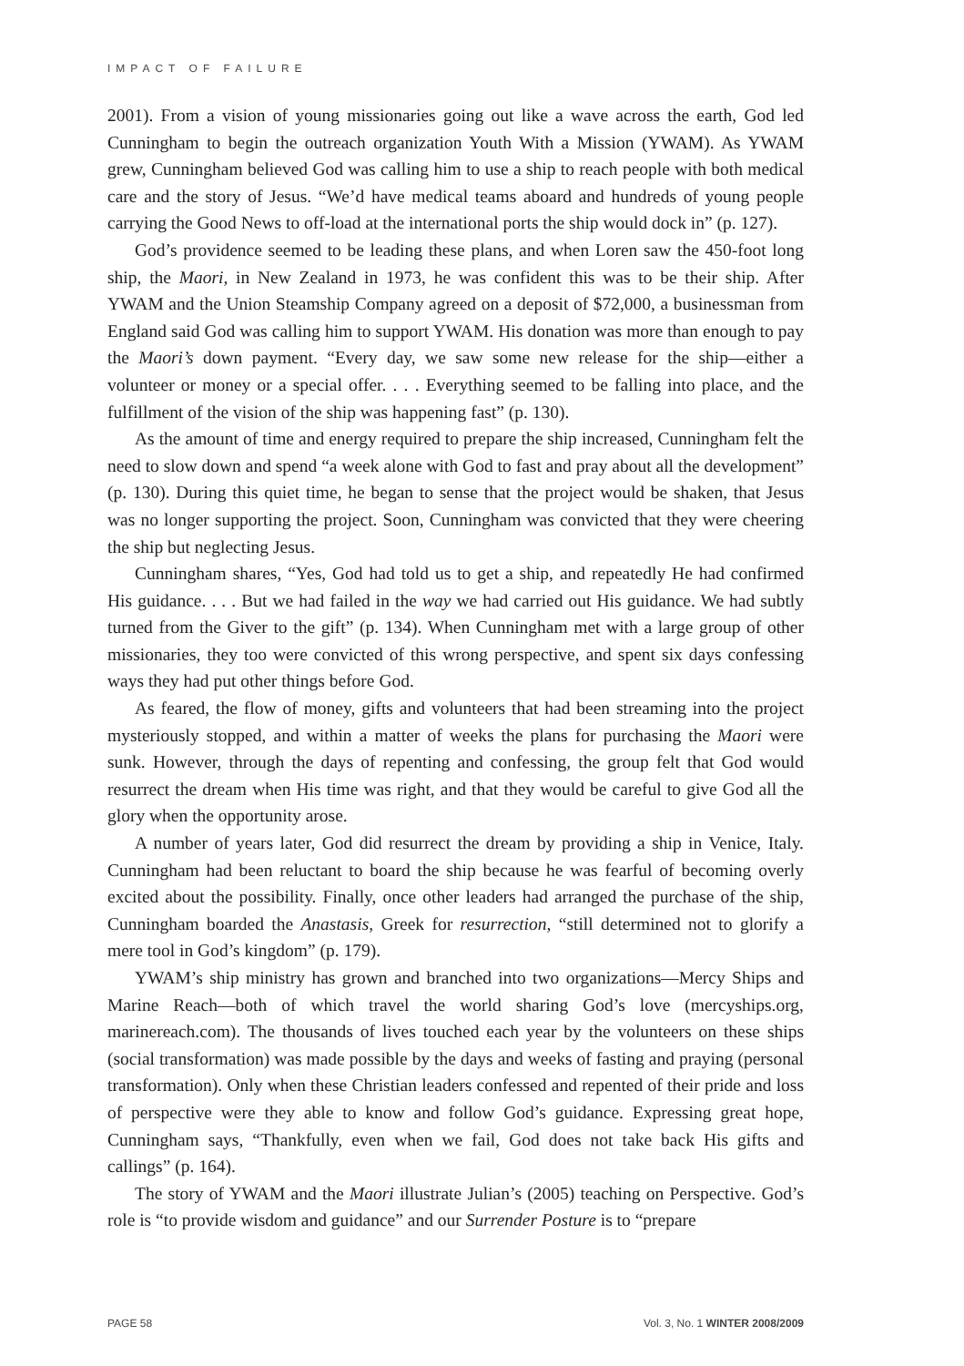IMPACT OF FAILURE
2001). From a vision of young missionaries going out like a wave across the earth, God led Cunningham to begin the outreach organization Youth With a Mission (YWAM). As YWAM grew, Cunningham believed God was calling him to use a ship to reach people with both medical care and the story of Jesus. “We’d have medical teams aboard and hundreds of young people carrying the Good News to off-load at the international ports the ship would dock in” (p. 127).
God’s providence seemed to be leading these plans, and when Loren saw the 450-foot long ship, the Maori, in New Zealand in 1973, he was confident this was to be their ship. After YWAM and the Union Steamship Company agreed on a deposit of $72,000, a businessman from England said God was calling him to support YWAM. His donation was more than enough to pay the Maori’s down payment. “Every day, we saw some new release for the ship—either a volunteer or money or a special offer. . . . Everything seemed to be falling into place, and the fulfillment of the vision of the ship was happening fast” (p. 130).
As the amount of time and energy required to prepare the ship increased, Cunningham felt the need to slow down and spend “a week alone with God to fast and pray about all the development” (p. 130). During this quiet time, he began to sense that the project would be shaken, that Jesus was no longer supporting the project. Soon, Cunningham was convicted that they were cheering the ship but neglecting Jesus.
Cunningham shares, “Yes, God had told us to get a ship, and repeatedly He had confirmed His guidance. . . . But we had failed in the way we had carried out His guidance. We had subtly turned from the Giver to the gift” (p. 134). When Cunningham met with a large group of other missionaries, they too were convicted of this wrong perspective, and spent six days confessing ways they had put other things before God.
As feared, the flow of money, gifts and volunteers that had been streaming into the project mysteriously stopped, and within a matter of weeks the plans for purchasing the Maori were sunk. However, through the days of repenting and confessing, the group felt that God would resurrect the dream when His time was right, and that they would be careful to give God all the glory when the opportunity arose.
A number of years later, God did resurrect the dream by providing a ship in Venice, Italy. Cunningham had been reluctant to board the ship because he was fearful of becoming overly excited about the possibility. Finally, once other leaders had arranged the purchase of the ship, Cunningham boarded the Anastasis, Greek for resurrection, “still determined not to glorify a mere tool in God’s kingdom” (p. 179).
YWAM’s ship ministry has grown and branched into two organizations—Mercy Ships and Marine Reach—both of which travel the world sharing God’s love (mercyships.org, marinereach.com). The thousands of lives touched each year by the volunteers on these ships (social transformation) was made possible by the days and weeks of fasting and praying (personal transformation). Only when these Christian leaders confessed and repented of their pride and loss of perspective were they able to know and follow God’s guidance. Expressing great hope, Cunningham says, “Thankfully, even when we fail, God does not take back His gifts and callings” (p. 164).
The story of YWAM and the Maori illustrate Julian’s (2005) teaching on Perspective. God’s role is “to provide wisdom and guidance” and our Surrender Posture is to “prepare
PAGE 58 Vol. 3, No. 1 WINTER 2008/2009